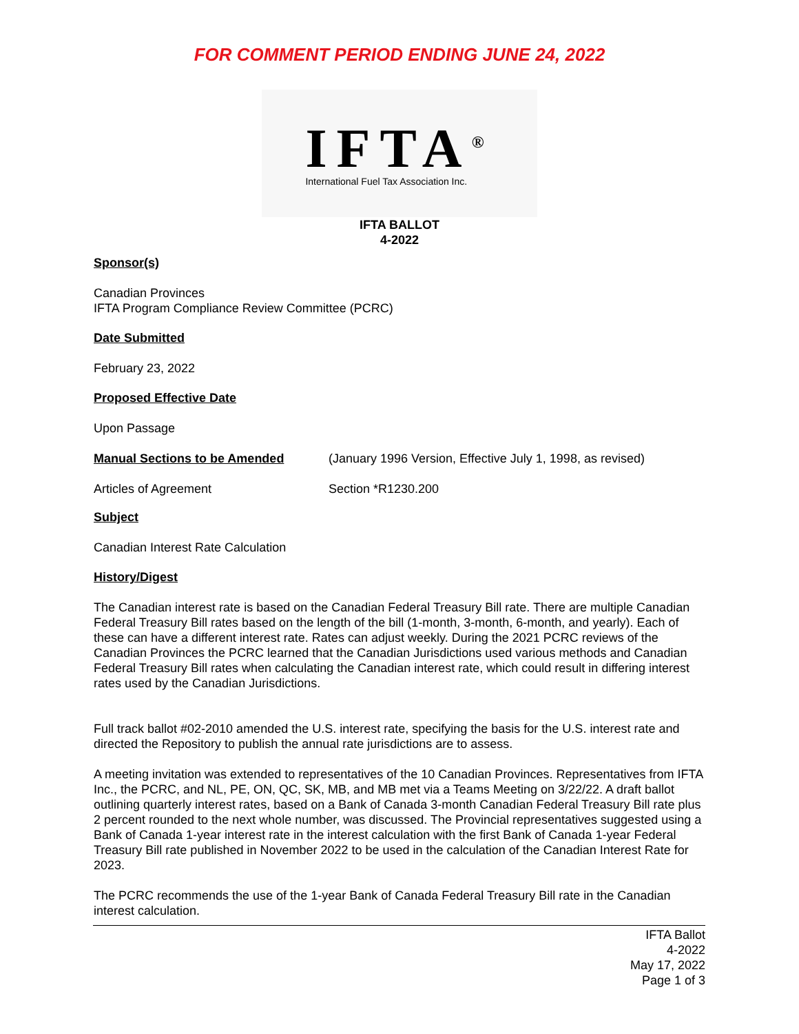FOR COMMENT PERIOD ENDING JUNE 24, 2022
IFTA<sup>®</sup>
International Fuel Tax Association Inc.
IFTA BALLOT
4-2022
Sponsor(s)
Canadian Provinces
IFTA Program Compliance Review Committee (PCRC)
Date Submitted
February 23, 2022
Proposed Effective Date
Upon Passage
Manual Sections to be Amended (January 1996 Version, Effective July 1, 1998, as revised)
Articles of Agreement Section *R1230.200
Subject
Canadian Interest Rate Calculation
History/Digest
The Canadian interest rate is based on the Canadian Federal Treasury Bill rate. There are multiple Canadian Federal Treasury Bill rates based on the length of the bill (1-month, 3-month, 6-month, and yearly). Each of these can have a different interest rate. Rates can adjust weekly. During the 2021 PCRC reviews of the Canadian Provinces the PCRC learned that the Canadian Jurisdictions used various methods and Canadian Federal Treasury Bill rates when calculating the Canadian interest rate, which could result in differing interest rates used by the Canadian Jurisdictions.
Full track ballot #02-2010 amended the U.S. interest rate, specifying the basis for the U.S. interest rate and directed the Repository to publish the annual rate jurisdictions are to assess.
A meeting invitation was extended to representatives of the 10 Canadian Provinces. Representatives from IFTA Inc., the PCRC, and NL, PE, ON, QC, SK, MB, and MB met via a Teams Meeting on 3/22/22. A draft ballot outlining quarterly interest rates, based on a Bank of Canada 3-month Canadian Federal Treasury Bill rate plus 2 percent rounded to the next whole number, was discussed. The Provincial representatives suggested using a Bank of Canada 1-year interest rate in the interest calculation with the first Bank of Canada 1-year Federal Treasury Bill rate published in November 2022 to be used in the calculation of the Canadian Interest Rate for 2023.
The PCRC recommends the use of the 1-year Bank of Canada Federal Treasury Bill rate in the Canadian interest calculation.
IFTA Ballot
4-2022
May 17, 2022
Page 1 of 3